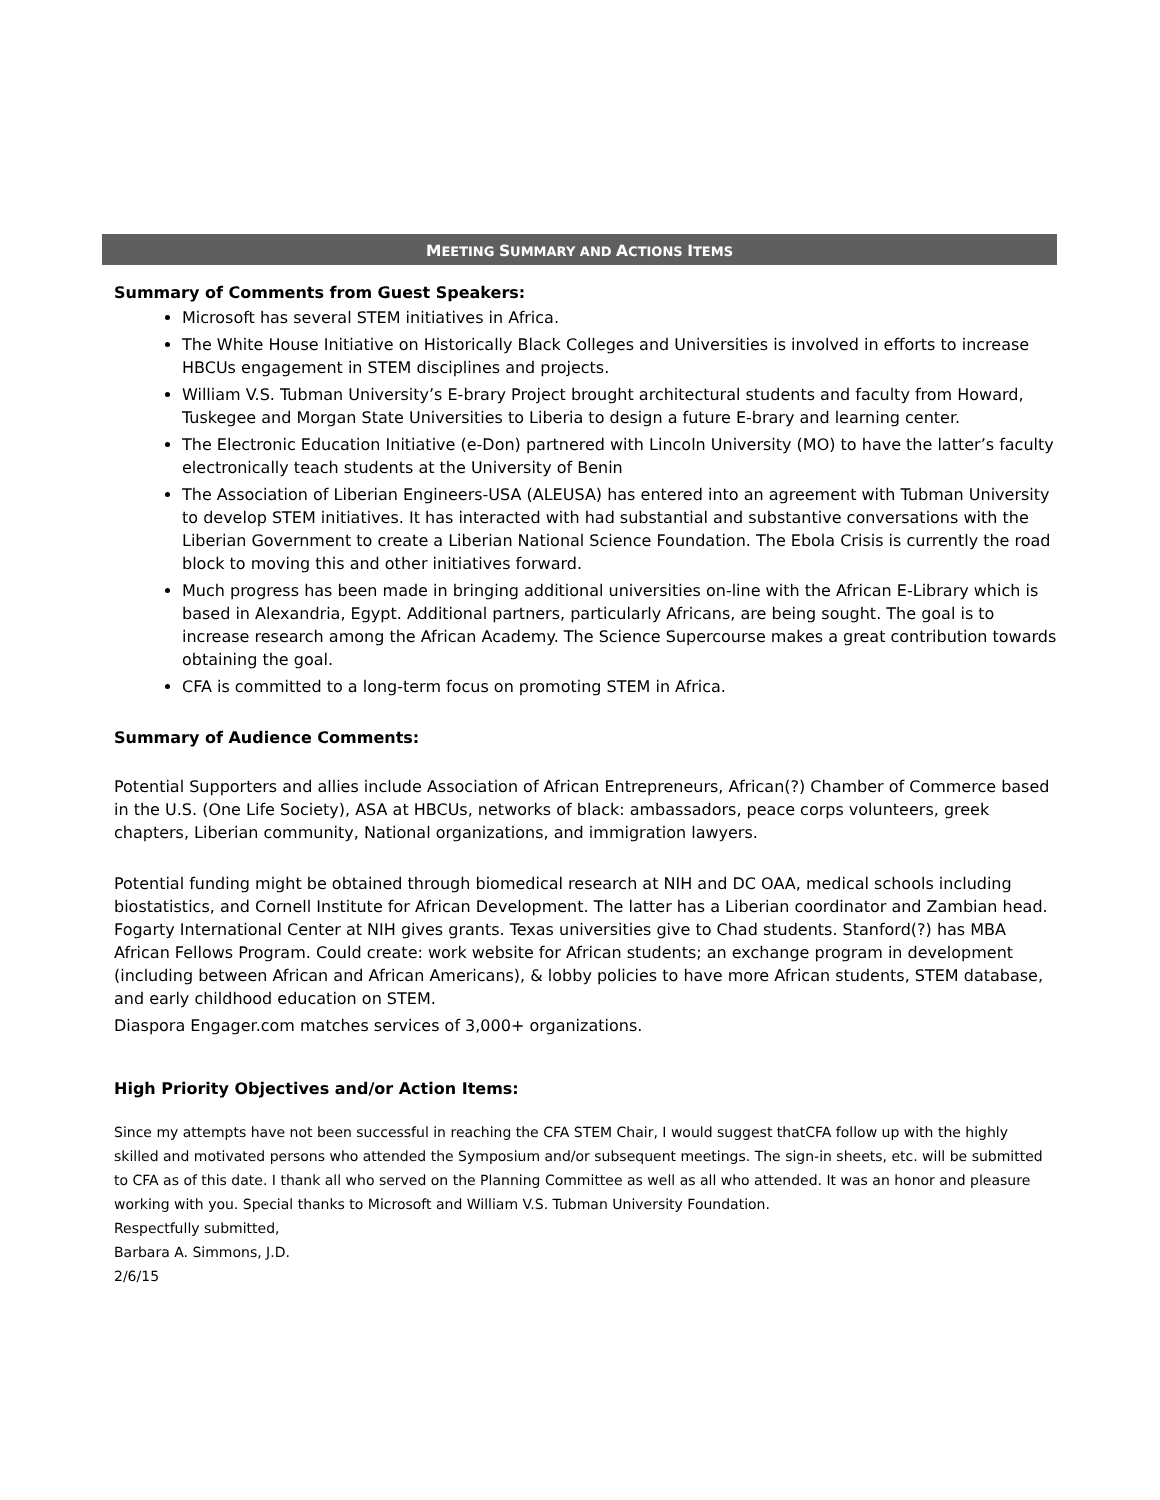MEETING SUMMARY AND ACTIONS ITEMS
Summary of Comments from Guest Speakers:
Microsoft has several STEM initiatives in Africa.
The White House Initiative on Historically Black Colleges and Universities is involved in efforts to increase HBCUs engagement in STEM disciplines and projects.
William V.S. Tubman University’s E-brary Project brought architectural students and faculty from Howard, Tuskegee and Morgan State Universities to Liberia to design a future E-brary and learning center.
The Electronic Education Initiative (e-Don) partnered with Lincoln University (MO) to have the latter’s faculty electronically teach students at the University of Benin
The Association of Liberian Engineers-USA (ALEUSA) has entered into an agreement with Tubman University to develop STEM initiatives. It has interacted with had substantial and substantive conversations with the Liberian Government to create a Liberian National Science Foundation. The Ebola Crisis is currently the road block to moving this and other initiatives forward.
Much progress has been made in bringing additional universities on-line with the African E-Library which is based in Alexandria, Egypt. Additional partners, particularly Africans, are being sought. The goal is to increase research among the African Academy. The Science Supercourse makes a great contribution towards obtaining the goal.
CFA is committed to a long-term focus on promoting STEM in Africa.
Summary of Audience Comments:
Potential Supporters and allies include Association of African Entrepreneurs, African(?) Chamber of Commerce based in the U.S. (One Life Society), ASA at HBCUs, networks of black: ambassadors, peace corps volunteers, greek chapters, Liberian community, National organizations, and immigration lawyers.
Potential funding might be obtained through biomedical research at NIH and DC OAA, medical schools including biostatistics, and Cornell Institute for African Development. The latter has a Liberian coordinator and Zambian head. Fogarty International Center at NIH gives grants. Texas universities give to Chad students. Stanford(?) has MBA African Fellows Program. Could create: work website for African students; an exchange program in development (including between African and African Americans), & lobby policies to have more African students, STEM database, and early childhood education on STEM.
Diaspora Engager.com matches services of 3,000+ organizations.
High Priority Objectives and/or Action Items:
Since my attempts have not been successful in reaching the CFA STEM Chair, I would suggest thatCFA follow up with the highly skilled and motivated persons who attended the Symposium and/or subsequent meetings. The sign-in sheets, etc. will be submitted to CFA as of this date. I thank all who served on the Planning Committee as well as all who attended. It was an honor and pleasure working with you. Special thanks to Microsoft and William V.S. Tubman University Foundation.
Respectfully submitted,
Barbara A. Simmons, J.D.
2/6/15